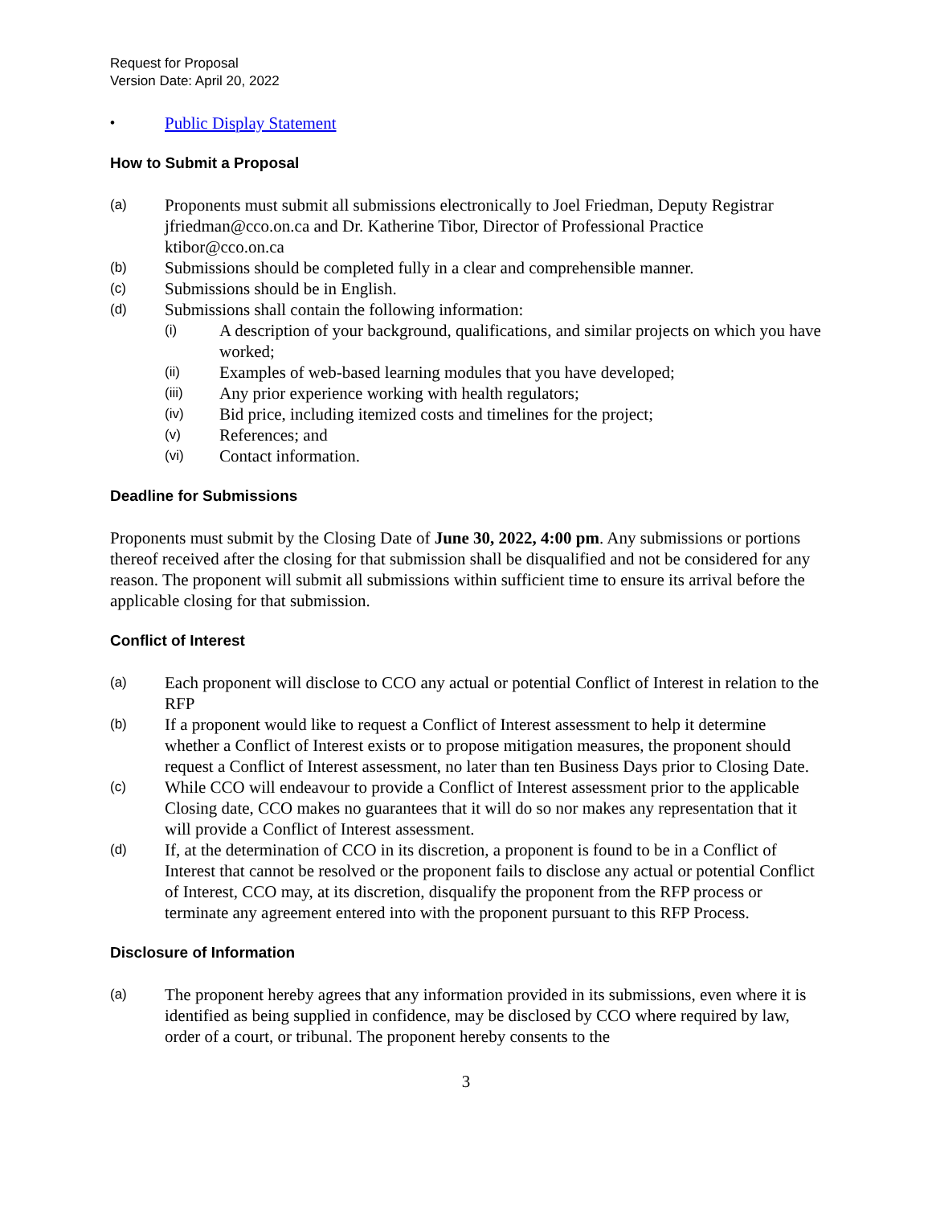Request for Proposal
Version Date: April 20, 2022
• Public Display Statement
How to Submit a Proposal
(a) Proponents must submit all submissions electronically to Joel Friedman, Deputy Registrar jfriedman@cco.on.ca and Dr. Katherine Tibor, Director of Professional Practice ktibor@cco.on.ca
(b) Submissions should be completed fully in a clear and comprehensible manner.
(c) Submissions should be in English.
(d) Submissions shall contain the following information:
(i) A description of your background, qualifications, and similar projects on which you have worked;
(ii) Examples of web-based learning modules that you have developed;
(iii) Any prior experience working with health regulators;
(iv) Bid price, including itemized costs and timelines for the project;
(v) References; and
(vi) Contact information.
Deadline for Submissions
Proponents must submit by the Closing Date of June 30, 2022, 4:00 pm. Any submissions or portions thereof received after the closing for that submission shall be disqualified and not be considered for any reason. The proponent will submit all submissions within sufficient time to ensure its arrival before the applicable closing for that submission.
Conflict of Interest
(a) Each proponent will disclose to CCO any actual or potential Conflict of Interest in relation to the RFP
(b) If a proponent would like to request a Conflict of Interest assessment to help it determine whether a Conflict of Interest exists or to propose mitigation measures, the proponent should request a Conflict of Interest assessment, no later than ten Business Days prior to Closing Date.
(c) While CCO will endeavour to provide a Conflict of Interest assessment prior to the applicable Closing date, CCO makes no guarantees that it will do so nor makes any representation that it will provide a Conflict of Interest assessment.
(d) If, at the determination of CCO in its discretion, a proponent is found to be in a Conflict of Interest that cannot be resolved or the proponent fails to disclose any actual or potential Conflict of Interest, CCO may, at its discretion, disqualify the proponent from the RFP process or terminate any agreement entered into with the proponent pursuant to this RFP Process.
Disclosure of Information
(a) The proponent hereby agrees that any information provided in its submissions, even where it is identified as being supplied in confidence, may be disclosed by CCO where required by law, order of a court, or tribunal. The proponent hereby consents to the
3